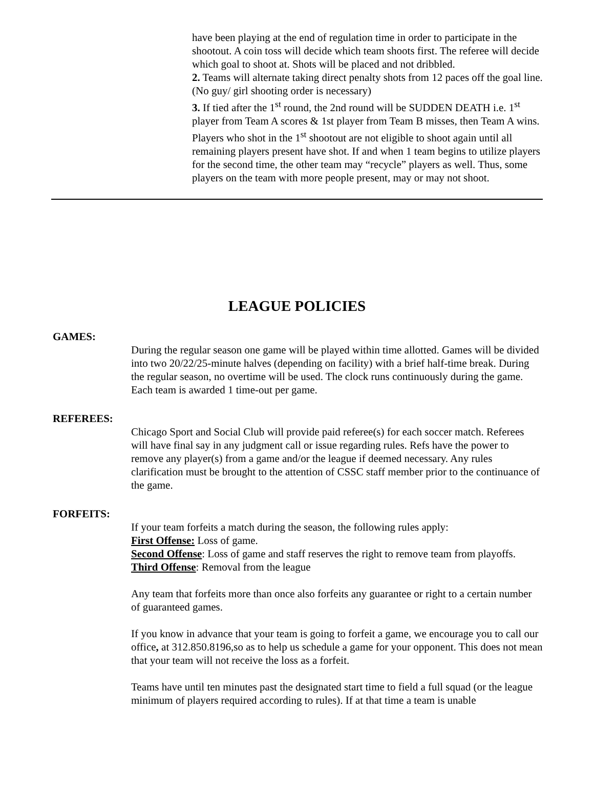have been playing at the end of regulation time in order to participate in the shootout. A coin toss will decide which team shoots first. The referee will decide which goal to shoot at. Shots will be placed and not dribbled.
2. Teams will alternate taking direct penalty shots from 12 paces off the goal line. (No guy/ girl shooting order is necessary)
3. If tied after the 1<sup>st</sup> round, the 2nd round will be SUDDEN DEATH i.e. 1<sup>st</sup> player from Team A scores & 1st player from Team B misses, then Team A wins. Players who shot in the 1<sup>st</sup> shootout are not eligible to shoot again until all remaining players present have shot. If and when 1 team begins to utilize players for the second time, the other team may “recycle” players as well. Thus, some players on the team with more people present, may or may not shoot.
LEAGUE POLICIES
GAMES:
During the regular season one game will be played within time allotted. Games will be divided into two 20/22/25-minute halves (depending on facility) with a brief half-time break. During the regular season, no overtime will be used. The clock runs continuously during the game. Each team is awarded 1 time-out per game.
REFEREES:
Chicago Sport and Social Club will provide paid referee(s) for each soccer match. Referees will have final say in any judgment call or issue regarding rules. Refs have the power to remove any player(s) from a game and/or the league if deemed necessary. Any rules clarification must be brought to the attention of CSSC staff member prior to the continuance of the game.
FORFEITS:
If your team forfeits a match during the season, the following rules apply:
First Offense: Loss of game.
Second Offense: Loss of game and staff reserves the right to remove team from playoffs.
Third Offense: Removal from the league
Any team that forfeits more than once also forfeits any guarantee or right to a certain number of guaranteed games.
If you know in advance that your team is going to forfeit a game, we encourage you to call our office, at 312.850.8196,so as to help us schedule a game for your opponent. This does not mean that your team will not receive the loss as a forfeit.
Teams have until ten minutes past the designated start time to field a full squad (or the league minimum of players required according to rules). If at that time a team is unable